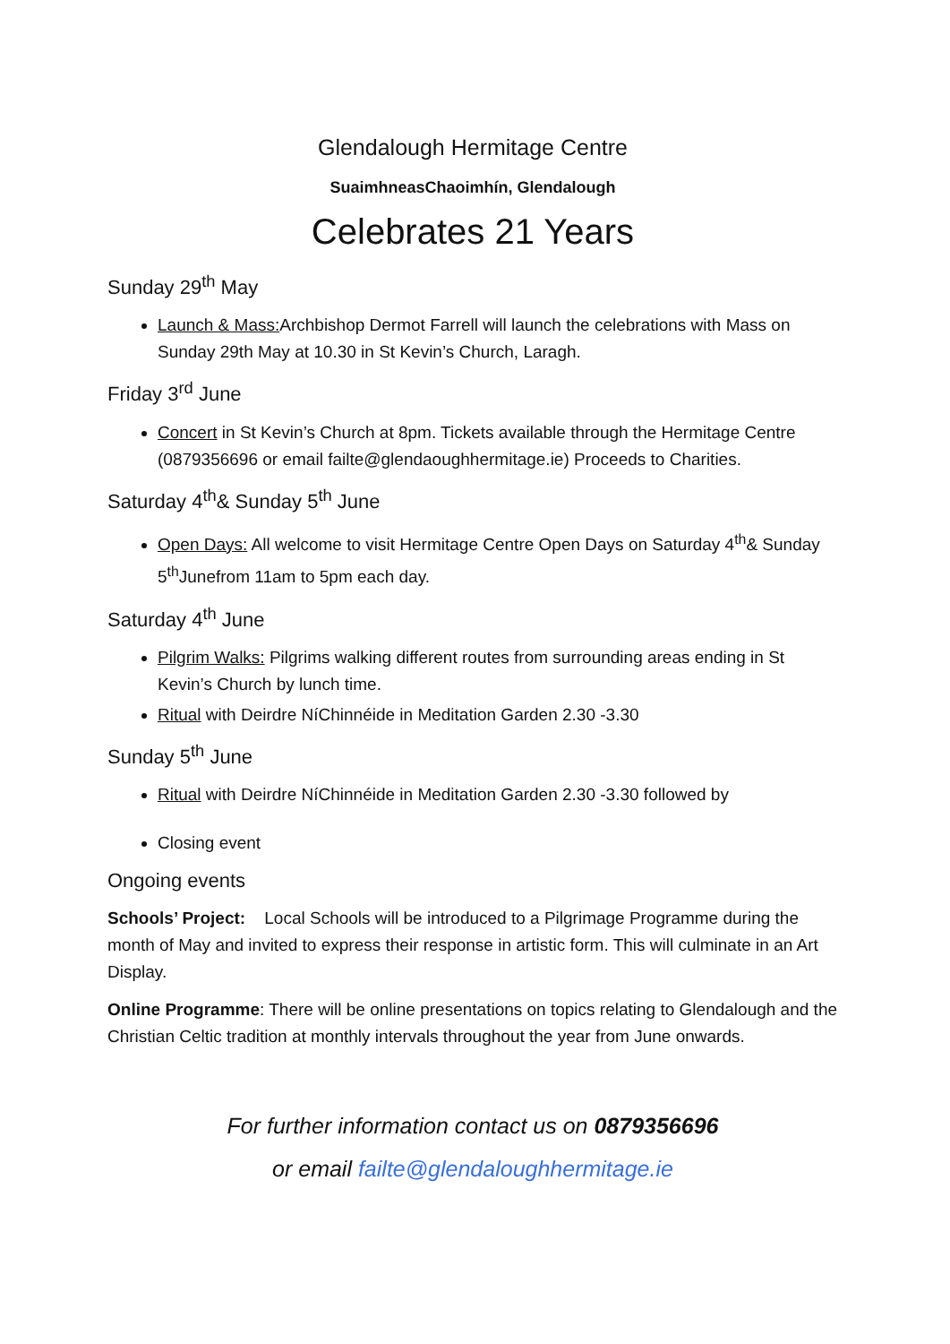Glendalough Hermitage Centre
SuaimhneasChaoimhín, Glendalough
Celebrates 21 Years
Sunday 29<sup>th</sup> May
Launch & Mass: Archbishop Dermot Farrell will launch the celebrations with Mass on Sunday 29th May at 10.30 in St Kevin’s Church, Laragh.
Friday 3<sup>rd</sup> June
Concert in St Kevin’s Church at 8pm. Tickets available through the Hermitage Centre (0879356696 or email failte@glendaoughhermitage.ie) Proceeds to Charities.
Saturday 4<sup>th</sup>& Sunday 5<sup>th</sup> June
Open Days: All welcome to visit Hermitage Centre Open Days on Saturday 4<sup>th</sup>& Sunday 5<sup>th</sup>Junefrom 11am to 5pm each day.
Saturday 4<sup>th</sup> June
Pilgrim Walks: Pilgrims walking different routes from surrounding areas ending in St Kevin’s Church by lunch time.
Ritual with Deirdre NíChinnéide in Meditation Garden 2.30 -3.30
Sunday 5<sup>th</sup> June
Ritual with Deirdre NíChinnéide in Meditation Garden 2.30 -3.30 followed by
Closing event
Ongoing events
Schools’ Project: Local Schools will be introduced to a Pilgrimage Programme during the month of May and invited to express their response in artistic form. This will culminate in an Art Display.
Online Programme: There will be online presentations on topics relating to Glendalough and the Christian Celtic tradition at monthly intervals throughout the year from June onwards.
For further information contact us on 0879356696
or email failte@glendaloughhermitage.ie